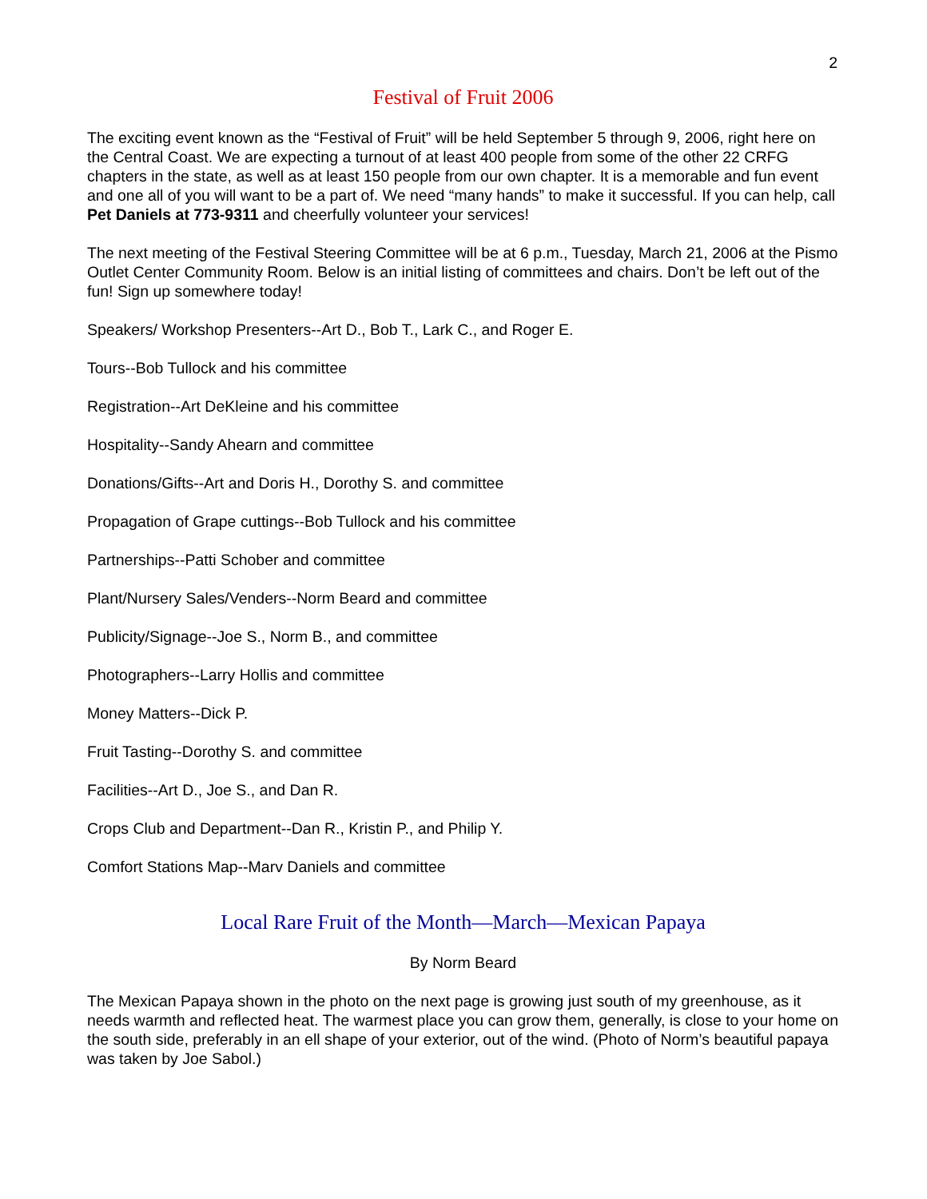2
Festival of Fruit 2006
The exciting event known as the “Festival of Fruit” will be held September 5 through 9, 2006, right here on the Central Coast. We are expecting a turnout of at least 400 people from some of the other 22 CRFG chapters in the state, as well as at least 150 people from our own chapter. It is a memorable and fun event and one all of you will want to be a part of. We need “many hands” to make it successful. If you can help, call Pet Daniels at 773-9311 and cheerfully volunteer your services!
The next meeting of the Festival Steering Committee will be at 6 p.m., Tuesday, March 21, 2006 at the Pismo Outlet Center Community Room. Below is an initial listing of committees and chairs. Don’t be left out of the fun! Sign up somewhere today!
Speakers/ Workshop Presenters--Art D., Bob T., Lark C., and Roger E.
Tours--Bob Tullock and his committee
Registration--Art DeKleine and his committee
Hospitality--Sandy Ahearn and committee
Donations/Gifts--Art and Doris H., Dorothy S. and committee
Propagation of Grape cuttings--Bob Tullock and his committee
Partnerships--Patti Schober and committee
Plant/Nursery Sales/Venders--Norm Beard and committee
Publicity/Signage--Joe S., Norm B., and committee
Photographers--Larry Hollis and committee
Money Matters--Dick P.
Fruit Tasting--Dorothy S. and committee
Facilities--Art D., Joe S., and Dan R.
Crops Club and Department--Dan R., Kristin P., and Philip Y.
Comfort Stations Map--Marv Daniels and committee
Local Rare Fruit of the Month—March—Mexican Papaya
By Norm Beard
The Mexican Papaya shown in the photo on the next page is growing just south of my greenhouse, as it needs warmth and reflected heat. The warmest place you can grow them, generally, is close to your home on the south side, preferably in an ell shape of your exterior, out of the wind. (Photo of Norm’s beautiful papaya was taken by Joe Sabol.)